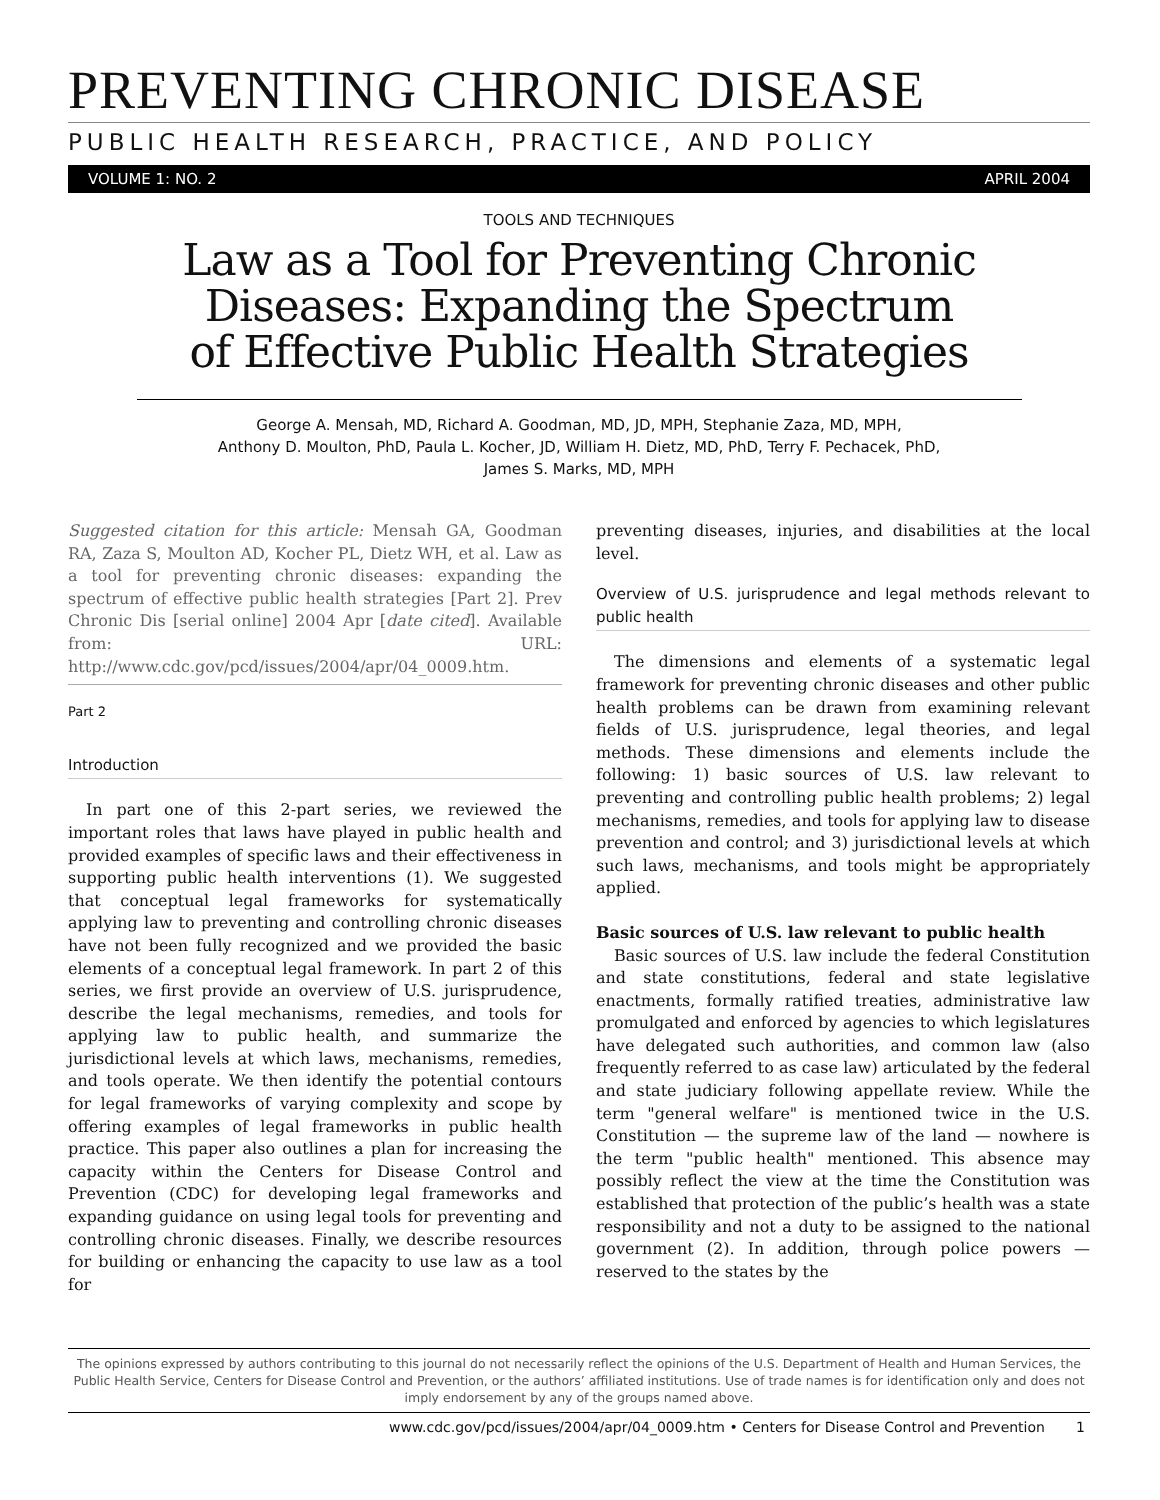PREVENTING CHRONIC DISEASE
PUBLIC HEALTH RESEARCH, PRACTICE, AND POLICY
VOLUME 1: NO. 2 APRIL 2004
TOOLS AND TECHNIQUES
Law as a Tool for Preventing Chronic Diseases: Expanding the Spectrum of Effective Public Health Strategies
George A. Mensah, MD, Richard A. Goodman, MD, JD, MPH, Stephanie Zaza, MD, MPH,
Anthony D. Moulton, PhD, Paula L. Kocher, JD, William H. Dietz, MD, PhD, Terry F. Pechacek, PhD,
James S. Marks, MD, MPH
Suggested citation for this article: Mensah GA, Goodman RA, Zaza S, Moulton AD, Kocher PL, Dietz WH, et al. Law as a tool for preventing chronic diseases: expanding the spectrum of effective public health strategies [Part 2]. Prev Chronic Dis [serial online] 2004 Apr [date cited]. Available from: URL: http://www.cdc.gov/pcd/issues/2004/apr/04_0009.htm.
Part 2
Introduction
In part one of this 2-part series, we reviewed the important roles that laws have played in public health and provided examples of specific laws and their effectiveness in supporting public health interventions (1). We suggested that conceptual legal frameworks for systematically applying law to preventing and controlling chronic diseases have not been fully recognized and we provided the basic elements of a conceptual legal framework. In part 2 of this series, we first provide an overview of U.S. jurisprudence, describe the legal mechanisms, remedies, and tools for applying law to public health, and summarize the jurisdictional levels at which laws, mechanisms, remedies, and tools operate. We then identify the potential contours for legal frameworks of varying complexity and scope by offering examples of legal frameworks in public health practice. This paper also outlines a plan for increasing the capacity within the Centers for Disease Control and Prevention (CDC) for developing legal frameworks and expanding guidance on using legal tools for preventing and controlling chronic diseases. Finally, we describe resources for building or enhancing the capacity to use law as a tool for
preventing diseases, injuries, and disabilities at the local level.
Overview of U.S. jurisprudence and legal methods relevant to public health
The dimensions and elements of a systematic legal framework for preventing chronic diseases and other public health problems can be drawn from examining relevant fields of U.S. jurisprudence, legal theories, and legal methods. These dimensions and elements include the following: 1) basic sources of U.S. law relevant to preventing and controlling public health problems; 2) legal mechanisms, remedies, and tools for applying law to disease prevention and control; and 3) jurisdictional levels at which such laws, mechanisms, and tools might be appropriately applied.
Basic sources of U.S. law relevant to public health
Basic sources of U.S. law include the federal Constitution and state constitutions, federal and state legislative enactments, formally ratified treaties, administrative law promulgated and enforced by agencies to which legislatures have delegated such authorities, and common law (also frequently referred to as case law) articulated by the federal and state judiciary following appellate review. While the term "general welfare" is mentioned twice in the U.S. Constitution — the supreme law of the land — nowhere is the term "public health" mentioned. This absence may possibly reflect the view at the time the Constitution was established that protection of the public’s health was a state responsibility and not a duty to be assigned to the national government (2). In addition, through police powers — reserved to the states by the
The opinions expressed by authors contributing to this journal do not necessarily reflect the opinions of the U.S. Department of Health and Human Services, the Public Health Service, Centers for Disease Control and Prevention, or the authors’ affiliated institutions. Use of trade names is for identification only and does not imply endorsement by any of the groups named above.
www.cdc.gov/pcd/issues/2004/apr/04_0009.htm • Centers for Disease Control and Prevention 1